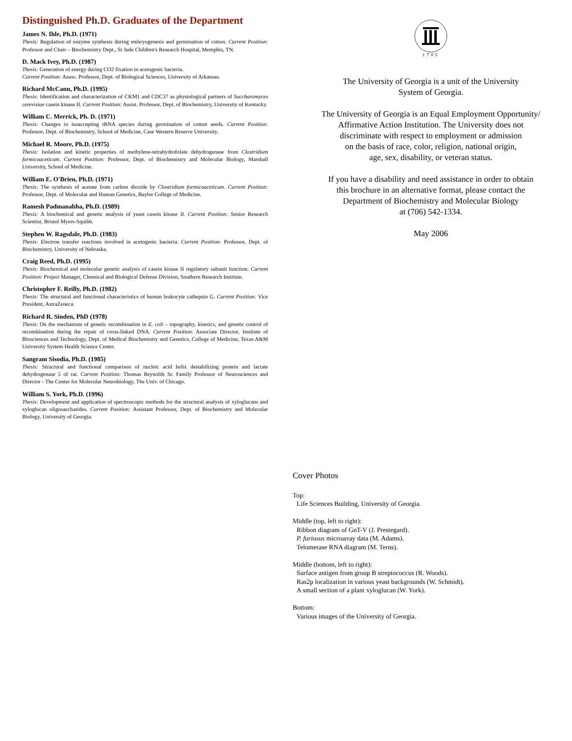Distinguished Ph.D. Graduates of the Department
James N. Ihle, Ph.D. (1971)
Thesis: Regulation of enzyme synthesis during embryogenesis and germination of cotton. Current Position: Professor and Chair – Biochemistry Dept., St Jude Children's Research Hospital, Memphis, TN.
D. Mack Ivey, Ph.D. (1987)
Thesis: Generation of energy during CO2 fixation in acetogenic bacteria.
Current Position: Assoc. Professor, Dept. of Biological Sciences, University of Arkansas.
Richard McCann, Ph.D. (1995)
Thesis: Identification and characterization of CKM1 and CDC37 as physiological partners of Saccharomyces cerevisiae casein kinase II. Current Position: Assist. Professor, Dept. of Biochemistry, University of Kentucky.
William C. Merrick, Ph. D. (1971)
Thesis: Changes in isoaccepting tRNA species during germination of cotton seeds. Current Position: Professor, Dept. of Biochemistry, School of Medicine, Case Western Reserve University.
Michael R. Moore, Ph.D. (1975)
Thesis: Isolation and kinetic properties of methylene-tetrahydrofolate dehydrogenase from Clostridium formicoaceticum. Current Position: Professor, Dept. of Biochemistry and Molecular Biology, Marshall University, School of Medicine.
William E. O'Brien, Ph.D. (1971)
Thesis: The synthesis of acetate from carbon dioxide by Clostridium formicoaceticum. Current Position: Professor, Dept. of Molecular and Human Genetics, Baylor College of Medicine.
Ramesh Padmanabha, Ph.D. (1989)
Thesis: A biochemical and genetic analysis of yeast casein kinase II. Current Position: Senior Research Scientist, Bristol Myers-Squibb.
Stephen W. Ragsdale, Ph.D. (1983)
Thesis: Electron transfer reactions involved in acetogenic bacteria. Current Position: Professor, Dept. of Biochemistry, University of Nebraska.
Craig Reed, Ph.D. (1995)
Thesis: Biochemical and molecular genetic analysis of casein kinase II regulatory subunit function. Current Position: Project Manager, Chemical and Biological Defense Division, Southern Research Institute.
Christopher F. Reilly, Ph.D. (1982)
Thesis: The structural and functional characteristics of human leukocyte cathepsin G. Current Position: Vice President, AstraZeneca.
Richard R. Sinden, PhD (1978)
Thesis: On the mechanism of genetic recombination in E. coli – topography, kinetics, and genetic control of recombination during the repair of cross-linked DNA. Current Position: Associate Director, Institute of Biosciences and Technology, Dept. of Medical Biochemistry and Genetics, College of Medicine, Texas A&M University System Health Science Center.
Sangram Sisodia, Ph.D. (1985)
Thesis: Structural and functional comparison of nucleic acid helix destabilizing protein and lactate dehydrogenase 5 of rat. Current Position: Thomas Reynolds Sr. Family Professor of Neurosciences and Director - The Center for Molecular Neurobiology, The Univ. of Chicago.
William S. York, Ph.D. (1996)
Thesis: Development and application of spectroscopic methods for the structural analysis of xyloglucans and xyloglucan oligosaccharides. Current Position: Assistant Professor, Dept. of Biochemistry and Molecular Biology, University of Georgia.
1785
The University of Georgia is a unit of the University
System of Georgia.
The University of Georgia is an Equal Employment Opportunity/
Affirmative Action Institution. The University does not
discriminate with respect to employment or admission
on the basis of race, color, religion, national origin,
age, sex, disability, or veteran status.
If you have a disability and need assistance in order to obtain
this brochure in an alternative format, please contact the
Department of Biochemistry and Molecular Biology
at (706) 542-1334.
May 2006
Cover Photos
Top:
Life Sciences Building, University of Georgia.
Middle (top, left to right):
Ribbon diagram of GnT-V (J. Prestegard).
P. furiosus microarray data (M. Adams).
Telomerase RNA diagram (M. Terns).
Middle (bottom, left to right):
Surface antigen from group B streptococcus (R. Woods).
Ras2p localization in various yeast backgrounds (W. Schmidt).
A small section of a plant xyloglucan (W. York).
Bottom:
Various images of the University of Georgia.